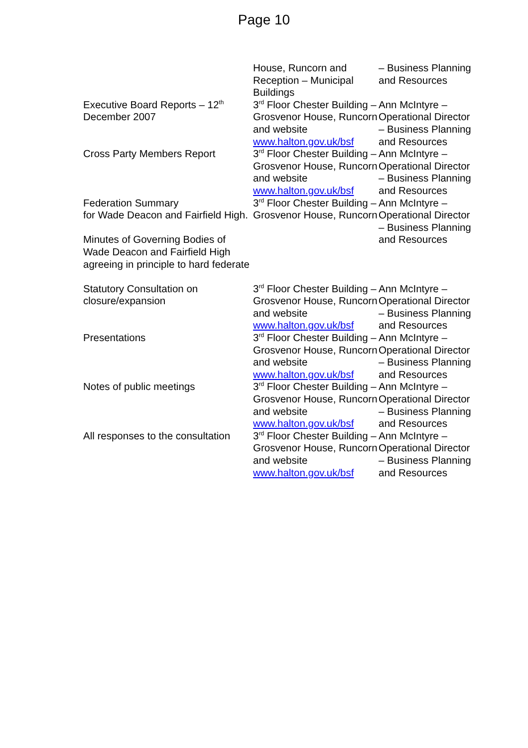Page 10
| | House, Runcorn and Reception – Municipal Buildings | – Business Planning and Resources |
| Executive Board Reports – 12<sup>th</sup> December 2007 | 3<sup>rd</sup> Floor Chester Building – Grosvenor House, Runcorn and website www.halton.gov.uk/bsf | Ann McIntyre – Operational Director – Business Planning and Resources |
| Cross Party Members Report | 3<sup>rd</sup> Floor Chester Building – Grosvenor House, Runcorn and website www.halton.gov.uk/bsf | Ann McIntyre – Operational Director – Business Planning and Resources |
| Federation Summary for Wade Deacon and Fairfield High. Minutes of Governing Bodies of Wade Deacon and Fairfield High agreeing in principle to hard federate | 3<sup>rd</sup> Floor Chester Building – Grosvenor House, Runcorn | Ann McIntyre – Operational Director – Business Planning and Resources |
| Statutory Consultation on closure/expansion | 3<sup>rd</sup> Floor Chester Building – Grosvenor House, Runcorn and website www.halton.gov.uk/bsf | Ann McIntyre – Operational Director – Business Planning and Resources |
| Presentations | 3<sup>rd</sup> Floor Chester Building – Grosvenor House, Runcorn and website www.halton.gov.uk/bsf | Ann McIntyre – Operational Director – Business Planning and Resources |
| Notes of public meetings | 3<sup>rd</sup> Floor Chester Building – Grosvenor House, Runcorn and website www.halton.gov.uk/bsf | Ann McIntyre – Operational Director – Business Planning and Resources |
| All responses to the consultation | 3<sup>rd</sup> Floor Chester Building – Grosvenor House, Runcorn and website www.halton.gov.uk/bsf | Ann McIntyre – Operational Director – Business Planning and Resources |